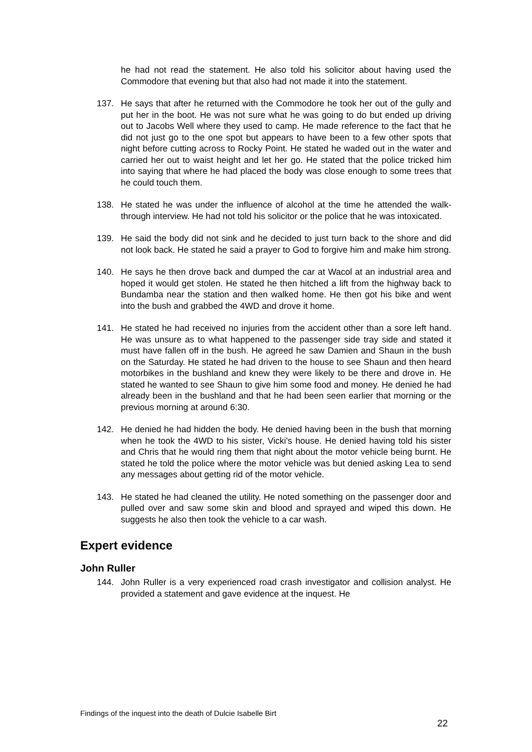he had not read the statement. He also told his solicitor about having used the Commodore that evening but that also had not made it into the statement.
137. He says that after he returned with the Commodore he took her out of the gully and put her in the boot. He was not sure what he was going to do but ended up driving out to Jacobs Well where they used to camp. He made reference to the fact that he did not just go to the one spot but appears to have been to a few other spots that night before cutting across to Rocky Point. He stated he waded out in the water and carried her out to waist height and let her go. He stated that the police tricked him into saying that where he had placed the body was close enough to some trees that he could touch them.
138. He stated he was under the influence of alcohol at the time he attended the walk-through interview. He had not told his solicitor or the police that he was intoxicated.
139. He said the body did not sink and he decided to just turn back to the shore and did not look back. He stated he said a prayer to God to forgive him and make him strong.
140. He says he then drove back and dumped the car at Wacol at an industrial area and hoped it would get stolen. He stated he then hitched a lift from the highway back to Bundamba near the station and then walked home. He then got his bike and went into the bush and grabbed the 4WD and drove it home.
141. He stated he had received no injuries from the accident other than a sore left hand. He was unsure as to what happened to the passenger side tray side and stated it must have fallen off in the bush. He agreed he saw Damien and Shaun in the bush on the Saturday. He stated he had driven to the house to see Shaun and then heard motorbikes in the bushland and knew they were likely to be there and drove in. He stated he wanted to see Shaun to give him some food and money. He denied he had already been in the bushland and that he had been seen earlier that morning or the previous morning at around 6:30.
142. He denied he had hidden the body. He denied having been in the bush that morning when he took the 4WD to his sister, Vicki's house. He denied having told his sister and Chris that he would ring them that night about the motor vehicle being burnt. He stated he told the police where the motor vehicle was but denied asking Lea to send any messages about getting rid of the motor vehicle.
143. He stated he had cleaned the utility. He noted something on the passenger door and pulled over and saw some skin and blood and sprayed and wiped this down. He suggests he also then took the vehicle to a car wash.
Expert evidence
John Ruller
144. John Ruller is a very experienced road crash investigator and collision analyst. He provided a statement and gave evidence at the inquest. He
Findings of the inquest into the death of Dulcie Isabelle Birt
22